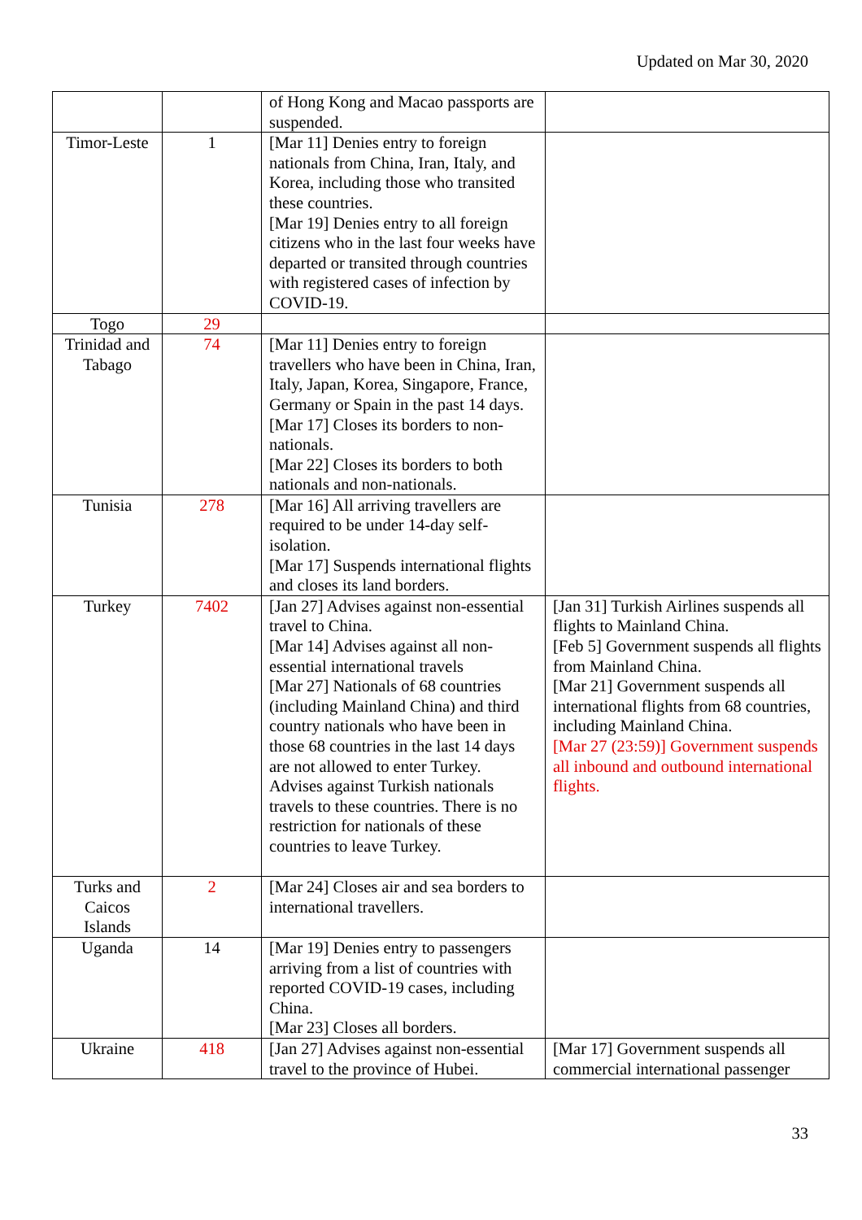Updated on Mar 30, 2020
| | | of Hong Kong and Macao passports are suspended. | |
| Timor-Leste | 1 | [Mar 11] Denies entry to foreign nationals from China, Iran, Italy, and Korea, including those who transited these countries. [Mar 19] Denies entry to all foreign citizens who in the last four weeks have departed or transited through countries with registered cases of infection by COVID-19. | |
| Togo | 29 | | |
| Trinidad and Tabago | 74 | [Mar 11] Denies entry to foreign travellers who have been in China, Iran, Italy, Japan, Korea, Singapore, France, Germany or Spain in the past 14 days. [Mar 17] Closes its borders to non-nationals. [Mar 22] Closes its borders to both nationals and non-nationals. | |
| Tunisia | 278 | [Mar 16] All arriving travellers are required to be under 14-day self-isolation. [Mar 17] Suspends international flights and closes its land borders. | |
| Turkey | 7402 | [Jan 27] Advises against non-essential travel to China. [Mar 14] Advises against all non-essential international travels [Mar 27] Nationals of 68 countries (including Mainland China) and third country nationals who have been in those 68 countries in the last 14 days are not allowed to enter Turkey. Advises against Turkish nationals travels to these countries. There is no restriction for nationals of these countries to leave Turkey. | [Jan 31] Turkish Airlines suspends all flights to Mainland China. [Feb 5] Government suspends all flights from Mainland China. [Mar 21] Government suspends all international flights from 68 countries, including Mainland China. [Mar 27 (23:59)] Government suspends all inbound and outbound international flights. |
| Turks and Caicos Islands | 2 | [Mar 24] Closes air and sea borders to international travellers. | |
| Uganda | 14 | [Mar 19] Denies entry to passengers arriving from a list of countries with reported COVID-19 cases, including China. [Mar 23] Closes all borders. | |
| Ukraine | 418 | [Jan 27] Advises against non-essential travel to the province of Hubei. | [Mar 17] Government suspends all commercial international passenger |
33